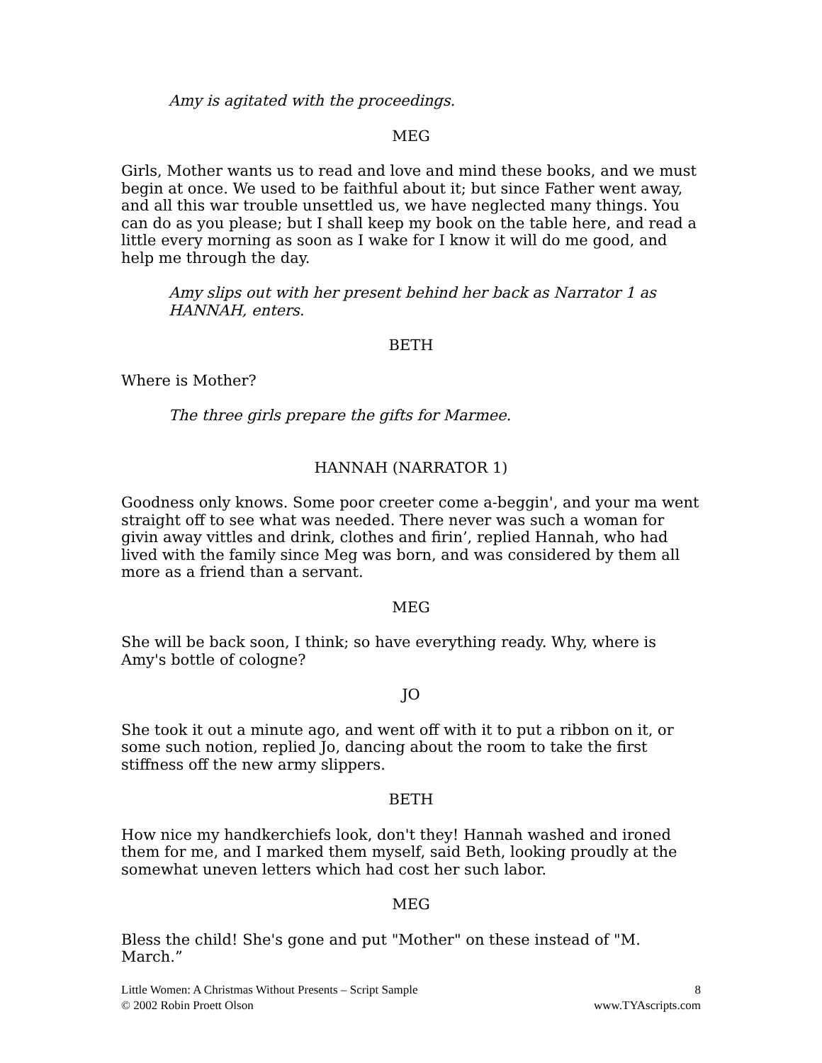Amy is agitated with the proceedings.
MEG
Girls, Mother wants us to read and love and mind these books, and we must begin at once. We used to be faithful about it; but since Father went away, and all this war trouble unsettled us, we have neglected many things. You can do as you please; but I shall keep my book on the table here, and read a little every morning as soon as I wake for I know it will do me good, and help me through the day.
Amy slips out with her present behind her back as Narrator 1 as HANNAH, enters.
BETH
Where is Mother?
The three girls prepare the gifts for Marmee.
HANNAH (NARRATOR 1)
Goodness only knows. Some poor creeter come a-beggin', and your ma went straight off to see what was needed. There never was such a woman for givin away vittles and drink, clothes and firin’, replied Hannah, who had lived with the family since Meg was born, and was considered by them all more as a friend than a servant.
MEG
She will be back soon, I think; so have everything ready. Why, where is Amy's bottle of cologne?
JO
She took it out a minute ago, and went off with it to put a ribbon on it, or some such notion, replied Jo, dancing about the room to take the first stiffness off the new army slippers.
BETH
How nice my handkerchiefs look, don't they! Hannah washed and ironed them for me, and I marked them myself, said Beth, looking proudly at the somewhat uneven letters which had cost her such labor.
MEG
Bless the child! She's gone and put "Mother" on these instead of "M. March.”
Little Women: A Christmas Without Presents – Script Sample 8
© 2002 Robin Proett Olson www.TYAscripts.com